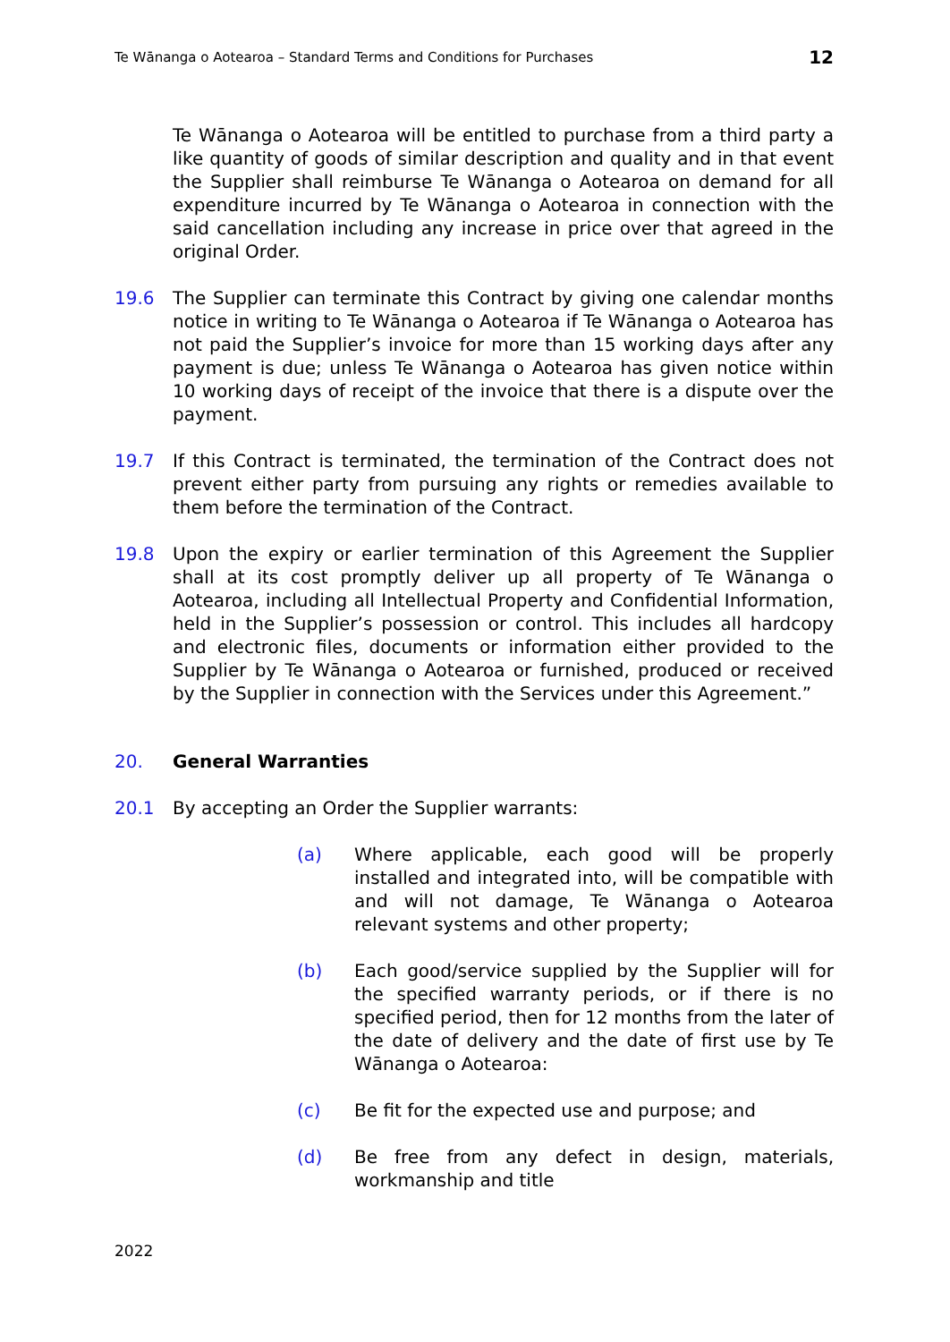Te Wānanga o Aotearoa – Standard Terms and Conditions for Purchases 12
Te Wānanga o Aotearoa will be entitled to purchase from a third party a like quantity of goods of similar description and quality and in that event the Supplier shall reimburse Te Wānanga o Aotearoa on demand for all expenditure incurred by Te Wānanga o Aotearoa in connection with the said cancellation including any increase in price over that agreed in the original Order.
19.6 The Supplier can terminate this Contract by giving one calendar months notice in writing to Te Wānanga o Aotearoa if Te Wānanga o Aotearoa has not paid the Supplier’s invoice for more than 15 working days after any payment is due; unless Te Wānanga o Aotearoa has given notice within 10 working days of receipt of the invoice that there is a dispute over the payment.
19.7 If this Contract is terminated, the termination of the Contract does not prevent either party from pursuing any rights or remedies available to them before the termination of the Contract.
19.8 Upon the expiry or earlier termination of this Agreement the Supplier shall at its cost promptly deliver up all property of Te Wānanga o Aotearoa, including all Intellectual Property and Confidential Information, held in the Supplier’s possession or control. This includes all hardcopy and electronic files, documents or information either provided to the Supplier by Te Wānanga o Aotearoa or furnished, produced or received by the Supplier in connection with the Services under this Agreement.”
20. General Warranties
20.1 By accepting an Order the Supplier warrants:
(a) Where applicable, each good will be properly installed and integrated into, will be compatible with and will not damage, Te Wānanga o Aotearoa relevant systems and other property;
(b) Each good/service supplied by the Supplier will for the specified warranty periods, or if there is no specified period, then for 12 months from the later of the date of delivery and the date of first use by Te Wānanga o Aotearoa:
(c) Be fit for the expected use and purpose; and
(d) Be free from any defect in design, materials, workmanship and title
2022